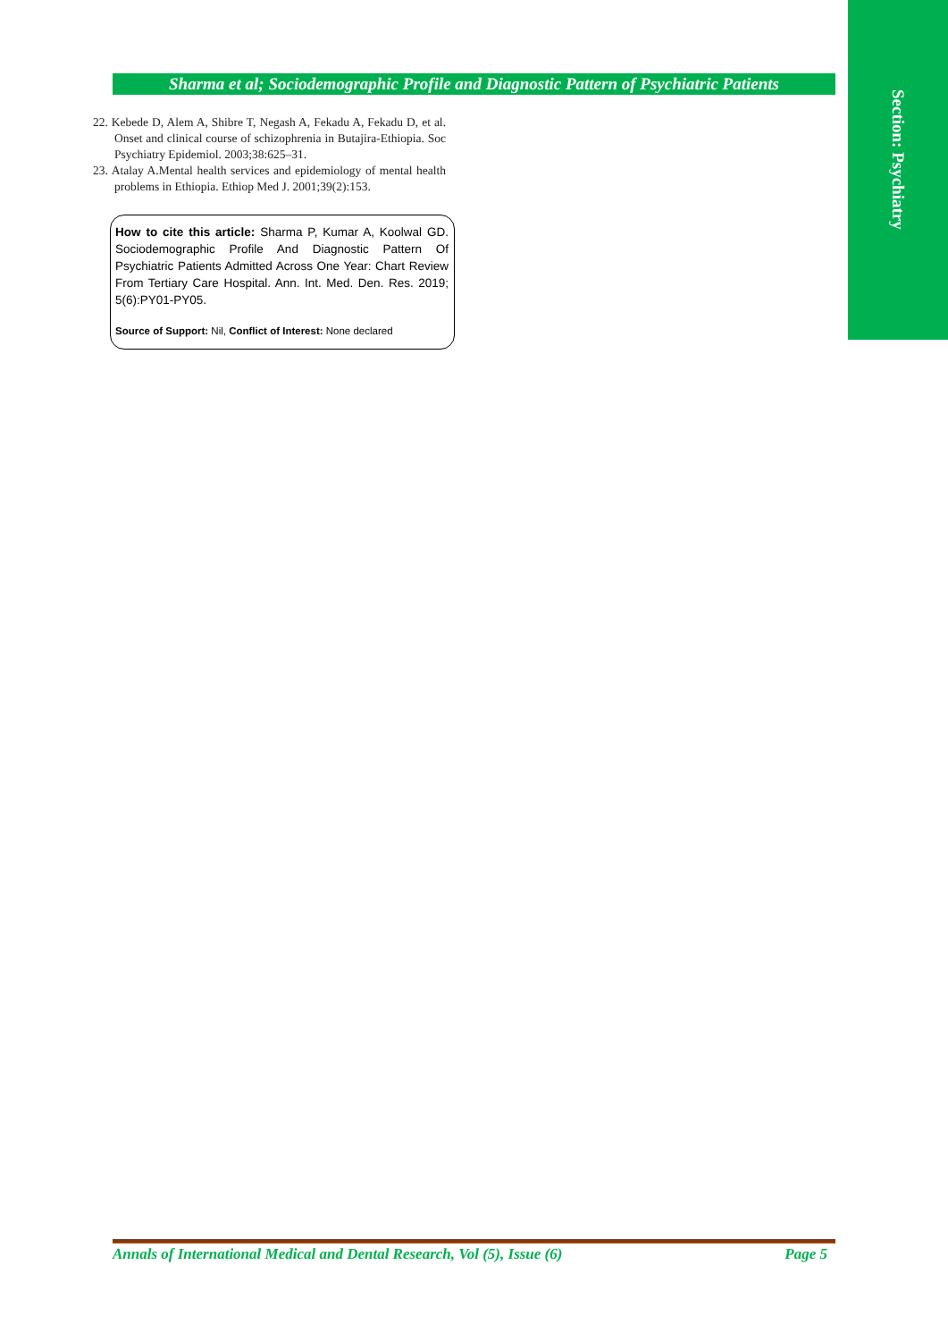Section: Psychiatry
Sharma et al; Sociodemographic Profile and Diagnostic Pattern of Psychiatric Patients
22. Kebede D, Alem A, Shibre T, Negash A, Fekadu A, Fekadu D, et al. Onset and clinical course of schizophrenia in Butajira-Ethiopia. Soc Psychiatry Epidemiol. 2003;38:625–31.
23. Atalay A.Mental health services and epidemiology of mental health problems in Ethiopia. Ethiop Med J. 2001;39(2):153.
How to cite this article: Sharma P, Kumar A, Koolwal GD. Sociodemographic Profile And Diagnostic Pattern Of Psychiatric Patients Admitted Across One Year: Chart Review From Tertiary Care Hospital. Ann. Int. Med. Den. Res. 2019; 5(6):PY01-PY05.
Source of Support: Nil, Conflict of Interest: None declared
Annals of International Medical and Dental Research, Vol (5), Issue (6) Page 5